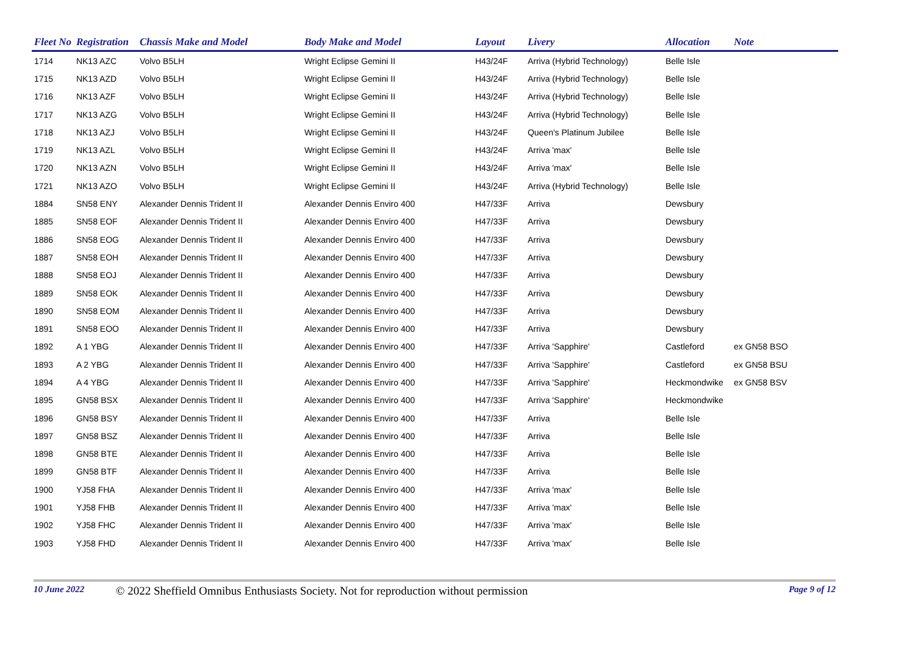| Fleet No | Registration | Chassis Make and Model | Body Make and Model | Layout | Livery | Allocation | Note |
| --- | --- | --- | --- | --- | --- | --- | --- |
| 1714 | NK13 AZC | Volvo B5LH | Wright Eclipse Gemini II | H43/24F | Arriva (Hybrid Technology) | Belle Isle | |
| 1715 | NK13 AZD | Volvo B5LH | Wright Eclipse Gemini II | H43/24F | Arriva (Hybrid Technology) | Belle Isle | |
| 1716 | NK13 AZF | Volvo B5LH | Wright Eclipse Gemini II | H43/24F | Arriva (Hybrid Technology) | Belle Isle | |
| 1717 | NK13 AZG | Volvo B5LH | Wright Eclipse Gemini II | H43/24F | Arriva (Hybrid Technology) | Belle Isle | |
| 1718 | NK13 AZJ | Volvo B5LH | Wright Eclipse Gemini II | H43/24F | Queen's Platinum Jubilee | Belle Isle | |
| 1719 | NK13 AZL | Volvo B5LH | Wright Eclipse Gemini II | H43/24F | Arriva 'max' | Belle Isle | |
| 1720 | NK13 AZN | Volvo B5LH | Wright Eclipse Gemini II | H43/24F | Arriva 'max' | Belle Isle | |
| 1721 | NK13 AZO | Volvo B5LH | Wright Eclipse Gemini II | H43/24F | Arriva (Hybrid Technology) | Belle Isle | |
| 1884 | SN58 ENY | Alexander Dennis Trident II | Alexander Dennis Enviro 400 | H47/33F | Arriva | Dewsbury | |
| 1885 | SN58 EOF | Alexander Dennis Trident II | Alexander Dennis Enviro 400 | H47/33F | Arriva | Dewsbury | |
| 1886 | SN58 EOG | Alexander Dennis Trident II | Alexander Dennis Enviro 400 | H47/33F | Arriva | Dewsbury | |
| 1887 | SN58 EOH | Alexander Dennis Trident II | Alexander Dennis Enviro 400 | H47/33F | Arriva | Dewsbury | |
| 1888 | SN58 EOJ | Alexander Dennis Trident II | Alexander Dennis Enviro 400 | H47/33F | Arriva | Dewsbury | |
| 1889 | SN58 EOK | Alexander Dennis Trident II | Alexander Dennis Enviro 400 | H47/33F | Arriva | Dewsbury | |
| 1890 | SN58 EOM | Alexander Dennis Trident II | Alexander Dennis Enviro 400 | H47/33F | Arriva | Dewsbury | |
| 1891 | SN58 EOO | Alexander Dennis Trident II | Alexander Dennis Enviro 400 | H47/33F | Arriva | Dewsbury | |
| 1892 | A 1 YBG | Alexander Dennis Trident II | Alexander Dennis Enviro 400 | H47/33F | Arriva 'Sapphire' | Castleford | ex GN58 BSO |
| 1893 | A 2 YBG | Alexander Dennis Trident II | Alexander Dennis Enviro 400 | H47/33F | Arriva 'Sapphire' | Castleford | ex GN58 BSU |
| 1894 | A 4 YBG | Alexander Dennis Trident II | Alexander Dennis Enviro 400 | H47/33F | Arriva 'Sapphire' | Heckmondwike | ex GN58 BSV |
| 1895 | GN58 BSX | Alexander Dennis Trident II | Alexander Dennis Enviro 400 | H47/33F | Arriva 'Sapphire' | Heckmondwike | |
| 1896 | GN58 BSY | Alexander Dennis Trident II | Alexander Dennis Enviro 400 | H47/33F | Arriva | Belle Isle | |
| 1897 | GN58 BSZ | Alexander Dennis Trident II | Alexander Dennis Enviro 400 | H47/33F | Arriva | Belle Isle | |
| 1898 | GN58 BTE | Alexander Dennis Trident II | Alexander Dennis Enviro 400 | H47/33F | Arriva | Belle Isle | |
| 1899 | GN58 BTF | Alexander Dennis Trident II | Alexander Dennis Enviro 400 | H47/33F | Arriva | Belle Isle | |
| 1900 | YJ58 FHA | Alexander Dennis Trident II | Alexander Dennis Enviro 400 | H47/33F | Arriva 'max' | Belle Isle | |
| 1901 | YJ58 FHB | Alexander Dennis Trident II | Alexander Dennis Enviro 400 | H47/33F | Arriva 'max' | Belle Isle | |
| 1902 | YJ58 FHC | Alexander Dennis Trident II | Alexander Dennis Enviro 400 | H47/33F | Arriva 'max' | Belle Isle | |
| 1903 | YJ58 FHD | Alexander Dennis Trident II | Alexander Dennis Enviro 400 | H47/33F | Arriva 'max' | Belle Isle | |
10 June 2022 © 2022 Sheffield Omnibus Enthusiasts Society. Not for reproduction without permission Page 9 of 12